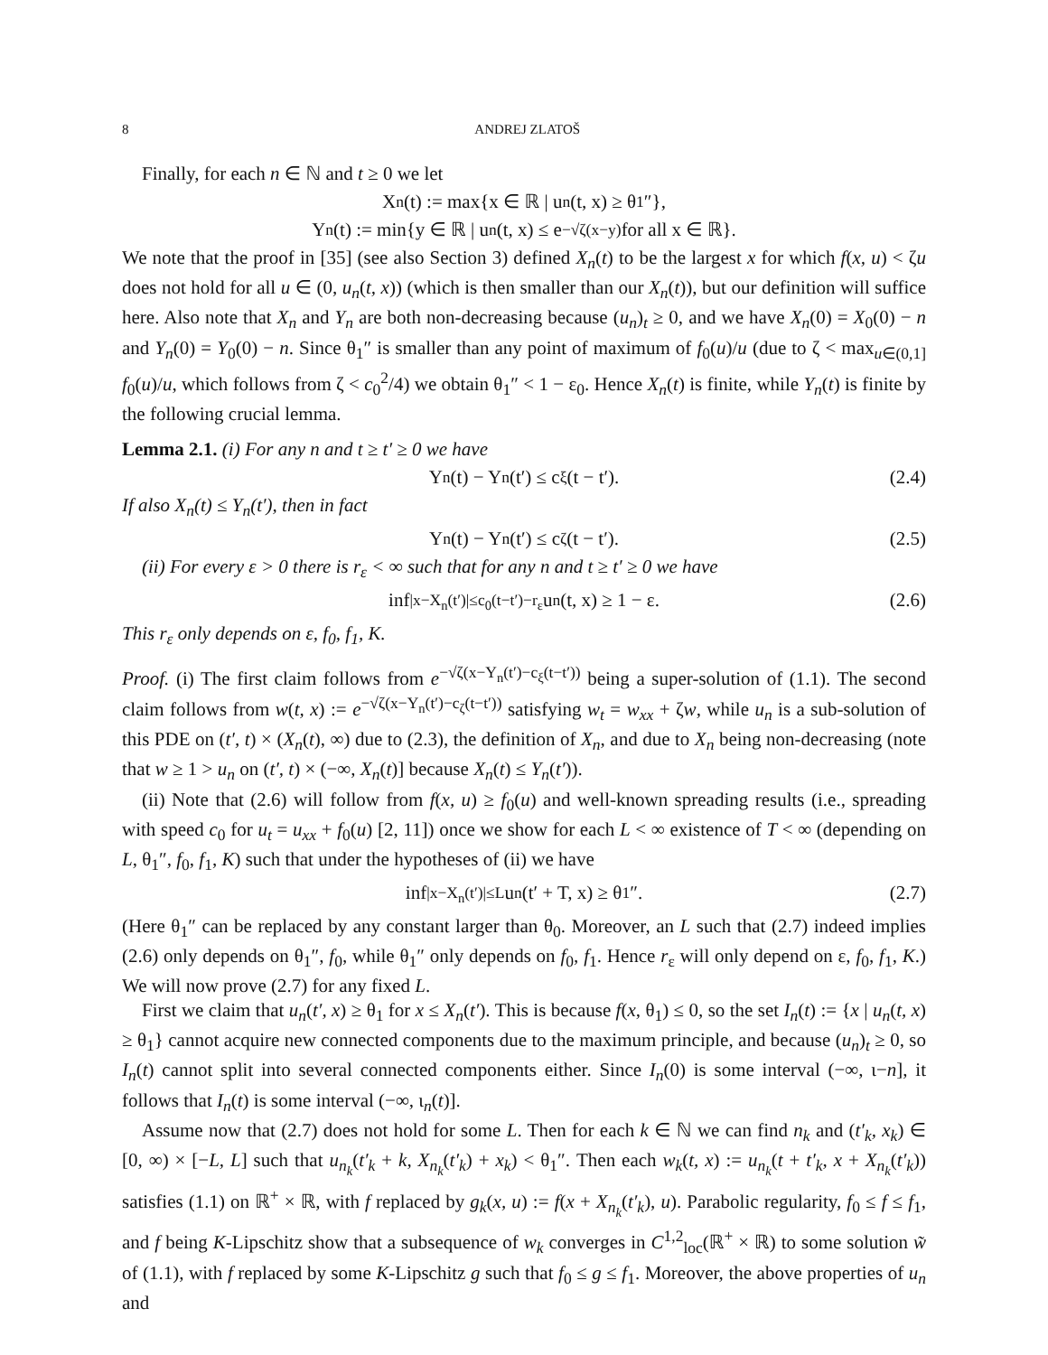8 ANDREJ ZLATOŠ
Finally, for each n ∈ ℕ and t ≥ 0 we let
X<sub>n</sub>(t) := max{x ∈ ℝ | u<sub>n</sub>(t, x) ≥ θ<sub>1</sub>″},
Y<sub>n</sub>(t) := min{y ∈ ℝ | u<sub>n</sub>(t, x) ≤ e<sup>−√ζ(x−y)</sup> for all x ∈ ℝ}.
We note that the proof in [35] (see also Section 3) defined X<sub>n</sub>(t) to be the largest x for which f(x, u) < ζu does not hold for all u ∈ (0, u<sub>n</sub>(t, x)) (which is then smaller than our X<sub>n</sub>(t)), but our definition will suffice here. Also note that X<sub>n</sub> and Y<sub>n</sub> are both non-decreasing because (u<sub>n</sub>)<sub>t</sub> ≥ 0, and we have X<sub>n</sub>(0) = X<sub>0</sub>(0) − n and Y<sub>n</sub>(0) = Y<sub>0</sub>(0) − n. Since θ<sub>1</sub>″ is smaller than any point of maximum of f<sub>0</sub>(u)/u (due to ζ < max<sub>u∈(0,1]</sub> f<sub>0</sub>(u)/u, which follows from ζ < c<sub>0</sub><sup>2</sup>/4) we obtain θ<sub>1</sub>″ < 1 − ε<sub>0</sub>. Hence X<sub>n</sub>(t) is finite, while Y<sub>n</sub>(t) is finite by the following crucial lemma.
Lemma 2.1. (i) For any n and t ≥ t′ ≥ 0 we have
Y<sub>n</sub>(t) − Y<sub>n</sub>(t′) ≤ c<sub>ξ</sub>(t − t′). (2.4)
If also X<sub>n</sub>(t) ≤ Y<sub>n</sub>(t′), then in fact
Y<sub>n</sub>(t) − Y<sub>n</sub>(t′) ≤ c<sub>ζ</sub>(t − t′). (2.5)
(ii) For every ε > 0 there is r<sub>ε</sub> < ∞ such that for any n and t ≥ t′ ≥ 0 we have
inf<sub>|x−X<sub>n</sub>(t′)|≤c<sub>0</sub>(t−t′)−r<sub>ε</sub></sub> u<sub>n</sub>(t, x) ≥ 1 − ε. (2.6)
This r<sub>ε</sub> only depends on ε, f<sub>0</sub>, f<sub>1</sub>, K.
Proof. (i) The first claim follows from e<sup>−√ζ(x−Y<sub>n</sub>(t′)−c<sub>ξ</sub>(t−t′))</sup> being a super-solution of (1.1). The second claim follows from w(t, x) := e<sup>−√ζ(x−Y<sub>n</sub>(t′)−c<sub>ζ</sub>(t−t′))</sup> satisfying w<sub>t</sub> = w<sub>xx</sub> + ζw, while u<sub>n</sub> is a sub-solution of this PDE on (t′, t) × (X<sub>n</sub>(t), ∞) due to (2.3), the definition of X<sub>n</sub>, and due to X<sub>n</sub> being non-decreasing (note that w ≥ 1 > u<sub>n</sub> on (t′, t) × (−∞, X<sub>n</sub>(t)] because X<sub>n</sub>(t) ≤ Y<sub>n</sub>(t′)).
(ii) Note that (2.6) will follow from f(x, u) ≥ f<sub>0</sub>(u) and well-known spreading results (i.e., spreading with speed c<sub>0</sub> for u<sub>t</sub> = u<sub>xx</sub> + f<sub>0</sub>(u) [2, 11]) once we show for each L < ∞ existence of T < ∞ (depending on L, θ<sub>1</sub>″, f<sub>0</sub>, f<sub>1</sub>, K) such that under the hypotheses of (ii) we have
inf<sub>|x−X<sub>n</sub>(t′)|≤L</sub> u<sub>n</sub>(t′ + T, x) ≥ θ<sub>1</sub>″. (2.7)
(Here θ<sub>1</sub>″ can be replaced by any constant larger than θ<sub>0</sub>. Moreover, an L such that (2.7) indeed implies (2.6) only depends on θ<sub>1</sub>″, f<sub>0</sub>, while θ<sub>1</sub>″ only depends on f<sub>0</sub>, f<sub>1</sub>. Hence r<sub>ε</sub> will only depend on ε, f<sub>0</sub>, f<sub>1</sub>, K.) We will now prove (2.7) for any fixed L.
First we claim that u<sub>n</sub>(t′, x) ≥ θ<sub>1</sub> for x ≤ X<sub>n</sub>(t′). This is because f(x, θ<sub>1</sub>) ≤ 0, so the set I<sub>n</sub>(t) := {x | u<sub>n</sub>(t, x) ≥ θ<sub>1</sub>} cannot acquire new connected components due to the maximum principle, and because (u<sub>n</sub>)<sub>t</sub> ≥ 0, so I<sub>n</sub>(t) cannot split into several connected components either. Since I<sub>n</sub>(0) is some interval (−∞, ι−n], it follows that I<sub>n</sub>(t) is some interval (−∞, ι<sub>n</sub>(t)].
Assume now that (2.7) does not hold for some L. Then for each k ∈ ℕ we can find n<sub>k</sub> and (t′<sub>k</sub>, x<sub>k</sub>) ∈ [0, ∞) × [−L, L] such that u<sub>n<sub>k</sub></sub>(t′<sub>k</sub> + k, X<sub>n<sub>k</sub></sub>(t′<sub>k</sub>) + x<sub>k</sub>) < θ<sub>1</sub>″. Then each w<sub>k</sub>(t, x) := u<sub>n<sub>k</sub></sub>(t + t′<sub>k</sub>, x + X<sub>n<sub>k</sub></sub>(t′<sub>k</sub>)) satisfies (1.1) on ℝ<sup>+</sup> × ℝ, with f replaced by g<sub>k</sub>(x, u) := f(x + X<sub>n<sub>k</sub></sub>(t′<sub>k</sub>), u). Parabolic regularity, f<sub>0</sub> ≤ f ≤ f<sub>1</sub>, and f being K-Lipschitz show that a subsequence of w<sub>k</sub> converges in C<sup>1,2</sup><sub>loc</sub>(ℝ<sup>+</sup> × ℝ) to some solution w̃ of (1.1), with f replaced by some K-Lipschitz g such that f<sub>0</sub> ≤ g ≤ f<sub>1</sub>. Moreover, the above properties of u<sub>n</sub> and